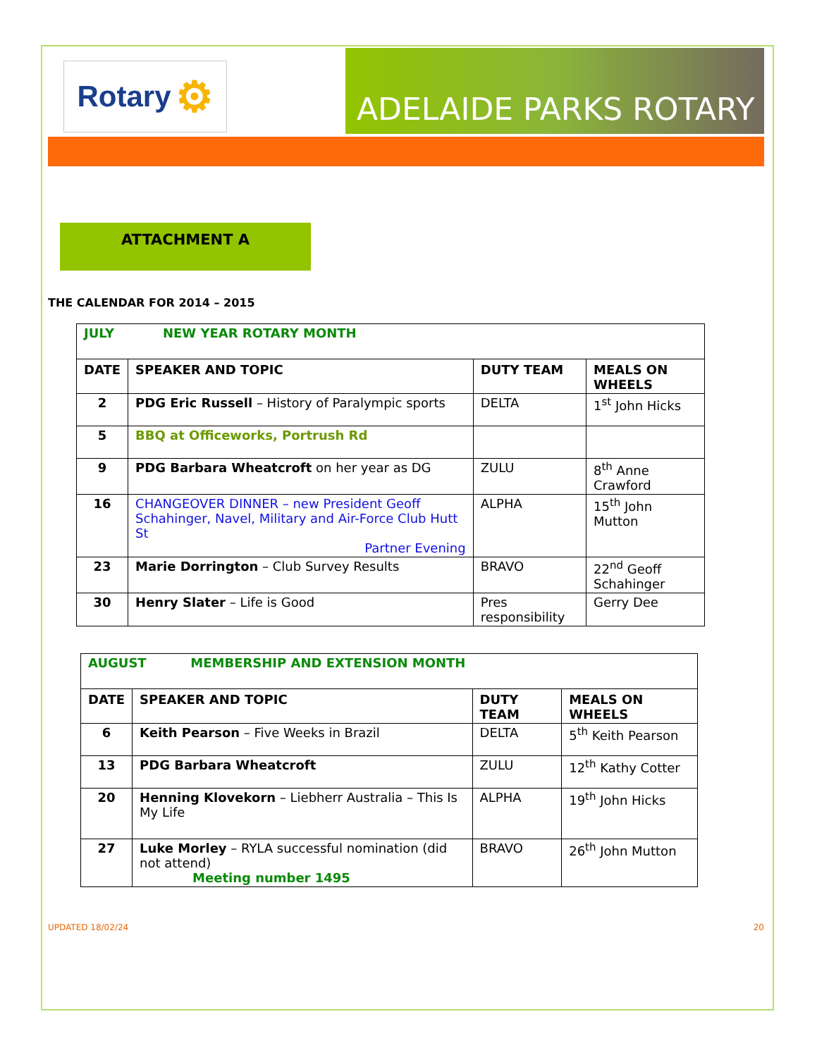Rotary ⚙
ADELAIDE PARKS ROTARY
ATTACHMENT A
THE CALENDAR FOR 2014 – 2015
| JULY NEW YEAR ROTARY MONTH | | | |
| DATE | SPEAKER AND TOPIC | DUTY TEAM | MEALS ON WHEELS |
| 2 | PDG Eric Russell – History of Paralympic sports | DELTA | 1<sup>st</sup> John Hicks |
| 5 | BBQ at Officeworks, Portrush Rd | | |
| 9 | PDG Barbara Wheatcroft on her year as DG | ZULU | 8<sup>th</sup> Anne Crawford |
| 16 | CHANGEOVER DINNER – new President Geoff Schahinger, Navel, Military and Air-Force Club Hutt St Partner Evening | ALPHA | 15<sup>th</sup> John Mutton |
| 23 | Marie Dorrington – Club Survey Results | BRAVO | 22<sup>nd</sup> Geoff Schahinger |
| 30 | Henry Slater – Life is Good | Pres responsibility | Gerry Dee |
| AUGUST MEMBERSHIP AND EXTENSION MONTH | | | |
| DATE | SPEAKER AND TOPIC | DUTY TEAM | MEALS ON WHEELS |
| 6 | Keith Pearson – Five Weeks in Brazil | DELTA | 5<sup>th</sup> Keith Pearson |
| 13 | PDG Barbara Wheatcroft | ZULU | 12<sup>th</sup> Kathy Cotter |
| 20 | Henning Klovekorn – Liebherr Australia – This Is My Life | ALPHA | 19<sup>th</sup> John Hicks |
| 27 | Luke Morley – RYLA successful nomination (did not attend) Meeting number 1495 | BRAVO | 26<sup>th</sup> John Mutton |
UPDATED 18/02/24 20